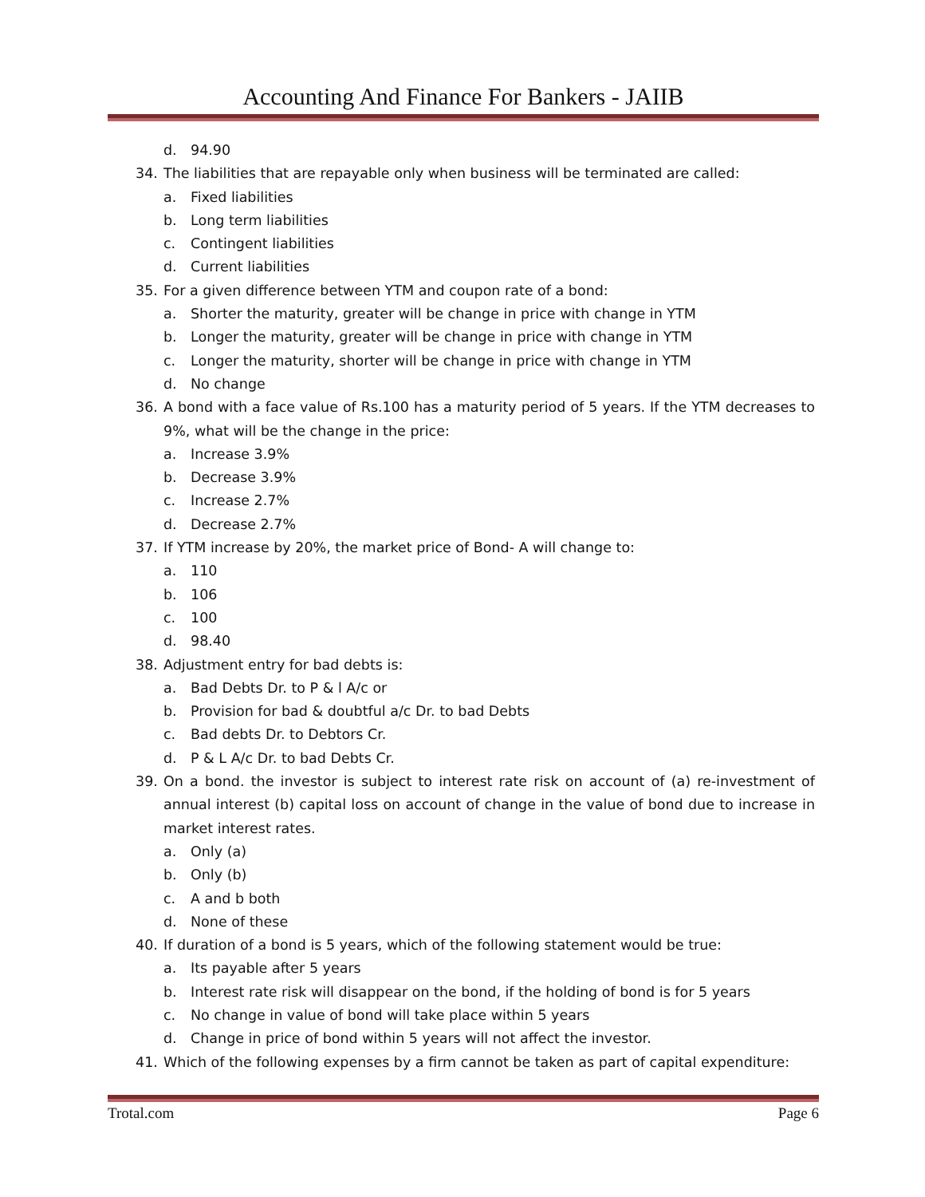Accounting And Finance For Bankers - JAIIB
d. 94.90
34. The liabilities that are repayable only when business will be terminated are called:
a. Fixed liabilities
b. Long term liabilities
c. Contingent liabilities
d. Current liabilities
35. For a given difference between YTM and coupon rate of a bond:
a. Shorter the maturity, greater will be change in price with change in YTM
b. Longer the maturity, greater will be change in price with change in YTM
c. Longer the maturity, shorter will be change in price with change in YTM
d. No change
36. A bond with a face value of Rs.100 has a maturity period of 5 years. If the YTM decreases to 9%, what will be the change in the price:
a. Increase 3.9%
b. Decrease 3.9%
c. Increase 2.7%
d. Decrease 2.7%
37. If YTM increase by 20%, the market price of Bond- A will change to:
a. 110
b. 106
c. 100
d. 98.40
38. Adjustment entry for bad debts is:
a. Bad Debts Dr. to P & l A/c or
b. Provision for bad & doubtful a/c Dr. to bad Debts
c. Bad debts Dr. to Debtors Cr.
d. P & L A/c Dr. to bad Debts Cr.
39. On a bond. the investor is subject to interest rate risk on account of (a) re-investment of annual interest (b) capital loss on account of change in the value of bond due to increase in market interest rates.
a. Only (a)
b. Only (b)
c. A and b both
d. None of these
40. If duration of a bond is 5 years, which of the following statement would be true:
a. Its payable after 5 years
b. Interest rate risk will disappear on the bond, if the holding of bond is for 5 years
c. No change in value of bond will take place within 5 years
d. Change in price of bond within 5 years will not affect the investor.
41. Which of the following expenses by a firm cannot be taken as part of capital expenditure:
Trotal.com Page 6